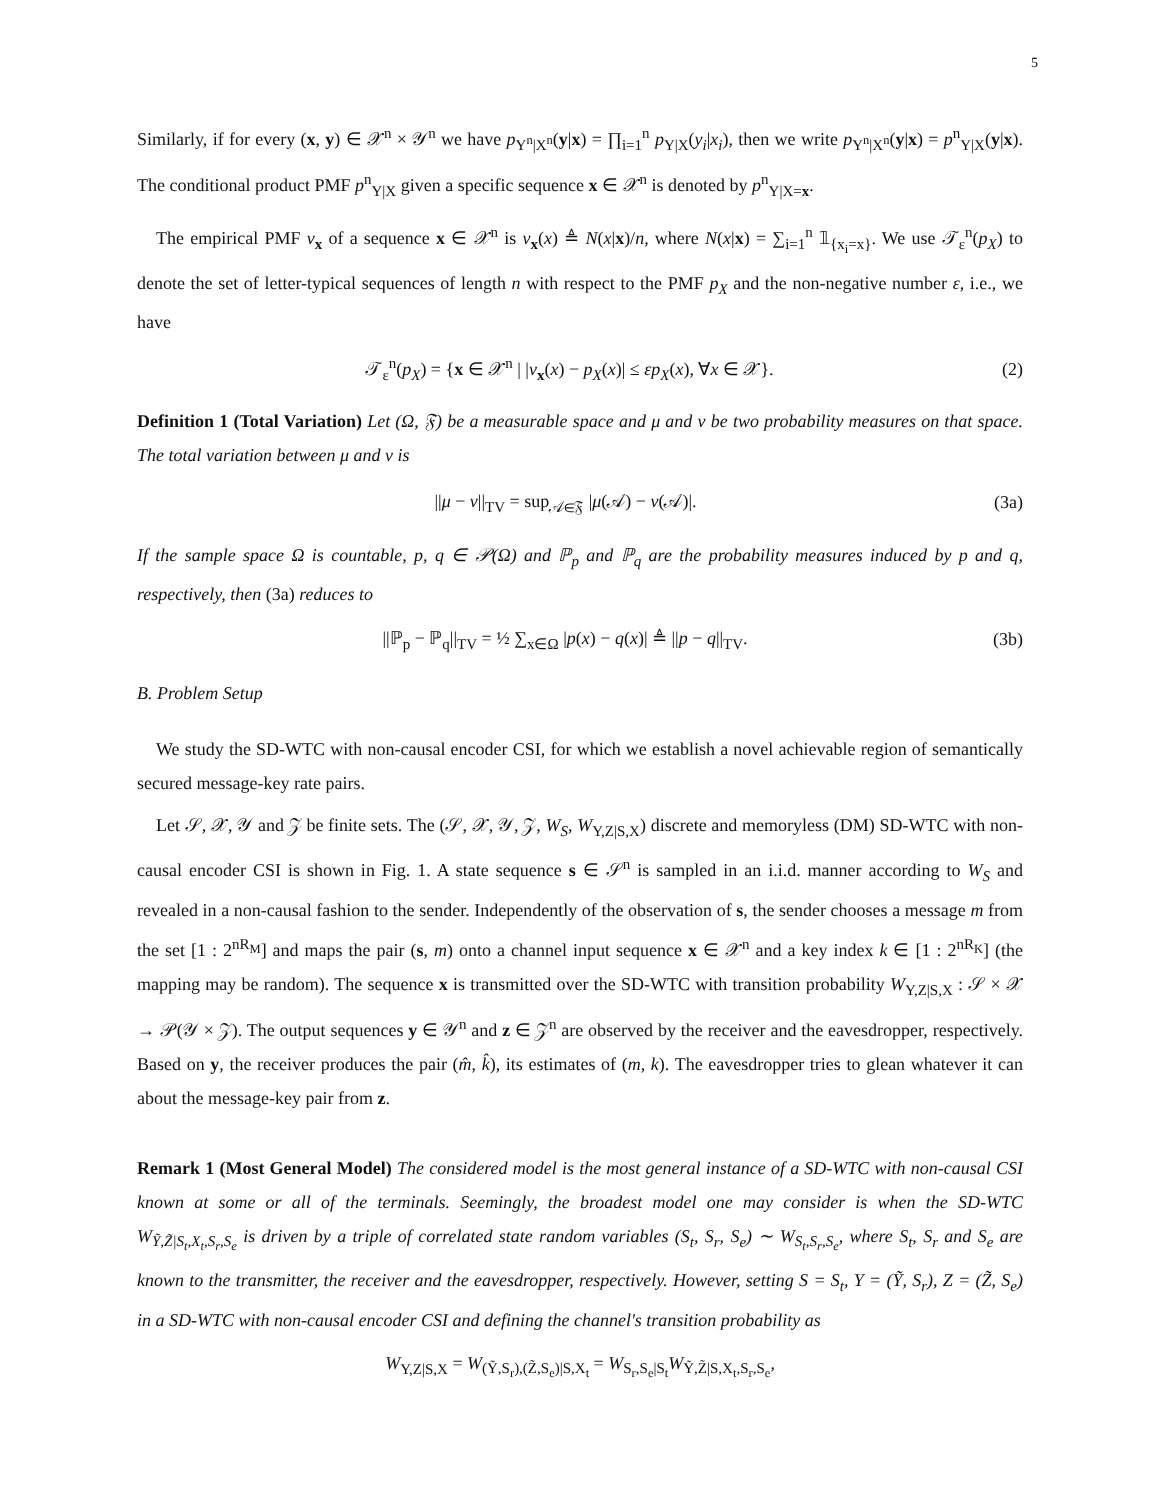5
Similarly, if for every (x, y) ∈ 𝒳<sup>n</sup> × 𝒴<sup>n</sup> we have p<sub>Y<sup>n</sup>|X<sup>n</sup></sub>(y|x) = ∏<sub>i=1</sub><sup>n</sup> p<sub>Y|X</sub>(y<sub>i</sub>|x<sub>i</sub>), then we write p<sub>Y<sup>n</sup>|X<sup>n</sup></sub>(y|x) = p<sup>n</sup><sub>Y|X</sub>(y|x). The conditional product PMF p<sup>n</sup><sub>Y|X</sub> given a specific sequence x ∈ 𝒳<sup>n</sup> is denoted by p<sup>n</sup><sub>Y|X=x</sub>.
The empirical PMF ν<sub>x</sub> of a sequence x ∈ 𝒳<sup>n</sup> is ν<sub>x</sub>(x) ≜ N(x|x)/n, where N(x|x) = ∑<sub>i=1</sub><sup>n</sup> 𝟙<sub>{x<sub>i</sub>=x}</sub>. We use 𝒯<sub>ε</sub><sup>n</sup>(p<sub>X</sub>) to denote the set of letter-typical sequences of length n with respect to the PMF p<sub>X</sub> and the non-negative number ε, i.e., we have
𝒯<sub>ε</sub><sup>n</sup>(p<sub>X</sub>) = {x ∈ 𝒳<sup>n</sup> | |ν<sub>x</sub>(x) − p<sub>X</sub>(x)| ≤ εp<sub>X</sub>(x), ∀x ∈ 𝒳}. (2)
Definition 1 (Total Variation) Let (Ω, 𝔉) be a measurable space and μ and ν be two probability measures on that space. The total variation between μ and ν is
||μ − ν||<sub>TV</sub> = sup<sub>𝒜∈𝔉</sub> |μ(𝒜) − ν(𝒜)|. (3a)
If the sample space Ω is countable, p, q ∈ 𝒫(Ω) and ℙ<sub>p</sub> and ℙ<sub>q</sub> are the probability measures induced by p and q, respectively, then (3a) reduces to
||ℙ<sub>p</sub> − ℙ<sub>q</sub>||<sub>TV</sub> = ½ ∑<sub>x∈Ω</sub> |p(x) − q(x)| ≜ ||p − q||<sub>TV</sub>. (3b)
B. Problem Setup
We study the SD-WTC with non-causal encoder CSI, for which we establish a novel achievable region of semantically secured message-key rate pairs.
Let 𝒮, 𝒳, 𝒴 and 𝒵 be finite sets. The (𝒮, 𝒳, 𝒴, 𝒵, W<sub>S</sub>, W<sub>Y,Z|S,X</sub>) discrete and memoryless (DM) SD-WTC with non-causal encoder CSI is shown in Fig. 1. A state sequence s ∈ 𝒮<sup>n</sup> is sampled in an i.i.d. manner according to W<sub>S</sub> and revealed in a non-causal fashion to the sender. Independently of the observation of s, the sender chooses a message m from the set [1 : 2<sup>nR<sub>M</sub></sup>] and maps the pair (s, m) onto a channel input sequence x ∈ 𝒳<sup>n</sup> and a key index k ∈ [1 : 2<sup>nR<sub>K</sub></sup>] (the mapping may be random). The sequence x is transmitted over the SD-WTC with transition probability W<sub>Y,Z|S,X</sub> : 𝒮 × 𝒳 → 𝒫(𝒴 × 𝒵). The output sequences y ∈ 𝒴<sup>n</sup> and z ∈ 𝒵<sup>n</sup> are observed by the receiver and the eavesdropper, respectively. Based on y, the receiver produces the pair (m̂, k̂), its estimates of (m, k). The eavesdropper tries to glean whatever it can about the message-key pair from z.
Remark 1 (Most General Model) The considered model is the most general instance of a SD-WTC with non-causal CSI known at some or all of the terminals. Seemingly, the broadest model one may consider is when the SD-WTC W<sub>Ỹ,Z̃|S<sub>t</sub>,X<sub>t</sub>,S<sub>r</sub>,S<sub>e</sub></sub> is driven by a triple of correlated state random variables (S<sub>t</sub>, S<sub>r</sub>, S<sub>e</sub>) ∼ W<sub>S<sub>t</sub>,S<sub>r</sub>,S<sub>e</sub></sub>, where S<sub>t</sub>, S<sub>r</sub> and S<sub>e</sub> are known to the transmitter, the receiver and the eavesdropper, respectively. However, setting S = S<sub>t</sub>, Y = (Ỹ, S<sub>r</sub>), Z = (Z̃, S<sub>e</sub>) in a SD-WTC with non-causal encoder CSI and defining the channel's transition probability as
W<sub>Y,Z|S,X</sub> = W<sub>(Ỹ,S<sub>r</sub>),(Z̃,S<sub>e</sub>)|S,X<sub>t</sub></sub> = W<sub>S<sub>r</sub>,S<sub>e</sub>|S<sub>t</sub></sub>W<sub>Ỹ,Z̃|S,X<sub>t</sub>,S<sub>r</sub>,S<sub>e</sub></sub>,